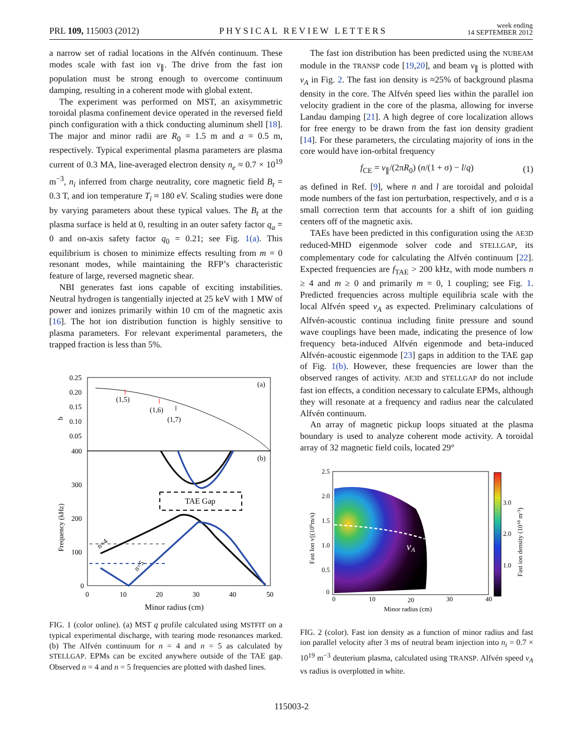PRL 109, 115003 (2012) PHYSICAL REVIEW LETTERS week ending
14 SEPTEMBER 2012
a narrow set of radial locations in the Alfvén continuum. These modes scale with fast ion v<sub>∥</sub>. The drive from the fast ion population must be strong enough to overcome continuum damping, resulting in a coherent mode with global extent.
The experiment was performed on MST, an axisymmetric toroidal plasma confinement device operated in the reversed field pinch configuration with a thick conducting aluminum shell [18]. The major and minor radii are R<sub>0</sub> = 1.5 m and a = 0.5 m, respectively. Typical experimental plasma parameters are plasma current of 0.3 MA, line-averaged electron density n<sub>e</sub> ≈ 0.7 × 10<sup>19</sup> m<sup>−3</sup>, n<sub>i</sub> inferred from charge neutrality, core magnetic field B<sub>t</sub> = 0.3 T, and ion temperature T<sub>i</sub> ≈ 180 eV. Scaling studies were done by varying parameters about these typical values. The B<sub>t</sub> at the plasma surface is held at 0, resulting in an outer safety factor q<sub>a</sub> = 0 and on-axis safety factor q<sub>0</sub> = 0.21; see Fig. 1(a). This equilibrium is chosen to minimize effects resulting from m = 0 resonant modes, while maintaining the RFP’s characteristic feature of large, reversed magnetic shear.
NBI generates fast ions capable of exciting instabilities. Neutral hydrogen is tangentially injected at 25 keV with 1 MW of power and ionizes primarily within 10 cm of the magnetic axis [16]. The hot ion distribution function is highly sensitive to plasma parameters. For relevant experimental parameters, the trapped fraction is less than 5%.
0.25
0.20
0.15
0.10
0.05
q
(a)
(1,5)
(1,6)
(1,7)
400
300
200
100
0
(b)
Frequency (kHz)
TAE Gap
n=4
n=5
0
10
20
30
40
50
Minor radius (cm)
FIG. 1 (color online). (a) MST q profile calculated using MSTFIT on a typical experimental discharge, with tearing mode resonances marked. (b) The Alfvén continuum for n = 4 and n = 5 as calculated by STELLGAP. EPMs can be excited anywhere outside of the TAE gap. Observed n = 4 and n = 5 frequencies are plotted with dashed lines.
The fast ion distribution has been predicted using the NUBEAM module in the TRANSP code [19,20], and beam v<sub>∥</sub> is plotted with v<sub>A</sub> in Fig. 2. The fast ion density is ≈25% of background plasma density in the core. The Alfvén speed lies within the parallel ion velocity gradient in the core of the plasma, allowing for inverse Landau damping [21]. A high degree of core localization allows for free energy to be drawn from the fast ion density gradient [14]. For these parameters, the circulating majority of ions in the core would have ion-orbital frequency
f<sub>CE</sub> = v<sub>∥</sub>/(2πR<sub>0</sub>) (n/(1 + σ) − l/q) (1)
as defined in Ref. [9], where n and l are toroidal and poloidal mode numbers of the fast ion perturbation, respectively, and σ is a small correction term that accounts for a shift of ion guiding centers off of the magnetic axis.
TAEs have been predicted in this configuration using the AE3D reduced-MHD eigenmode solver code and STELLGAP, its complementary code for calculating the Alfvén continuum [22]. Expected frequencies are f<sub>TAE</sub> > 200 kHz, with mode numbers n ≥ 4 and m ≥ 0 and primarily m = 0, 1 coupling; see Fig. 1. Predicted frequencies across multiple equilibria scale with the local Alfvén speed v<sub>A</sub> as expected. Preliminary calculations of Alfvén-acoustic continua including finite pressure and sound wave couplings have been made, indicating the presence of low frequency beta-induced Alfvén eigenmode and beta-induced Alfvén-acoustic eigenmode [23] gaps in addition to the TAE gap of Fig. 1(b). However, these frequencies are lower than the observed ranges of activity. AE3D and STELLGAP do not include fast ion effects, a condition necessary to calculate EPMs, although they will resonate at a frequency and radius near the calculated Alfvén continuum.
An array of magnetic pickup loops situated at the plasma boundary is used to analyze coherent mode activity. A toroidal array of 32 magnetic field coils, located 29°
vA
2.5
2.0
1.5
1.0
0.5
0
0
10
20
30
40
Minor radius (cm)
Fast Ion v||(106m/s)
3.0
2.0
1.0
Fast ion density (1018 m-3)
FIG. 2 (color). Fast ion density as a function of minor radius and fast ion parallel velocity after 3 ms of neutral beam injection into n<sub>i</sub> = 0.7 × 10<sup>19</sup> m<sup>−3</sup> deuterium plasma, calculated using TRANSP. Alfvén speed v<sub>A</sub> vs radius is overplotted in white.
115003-2